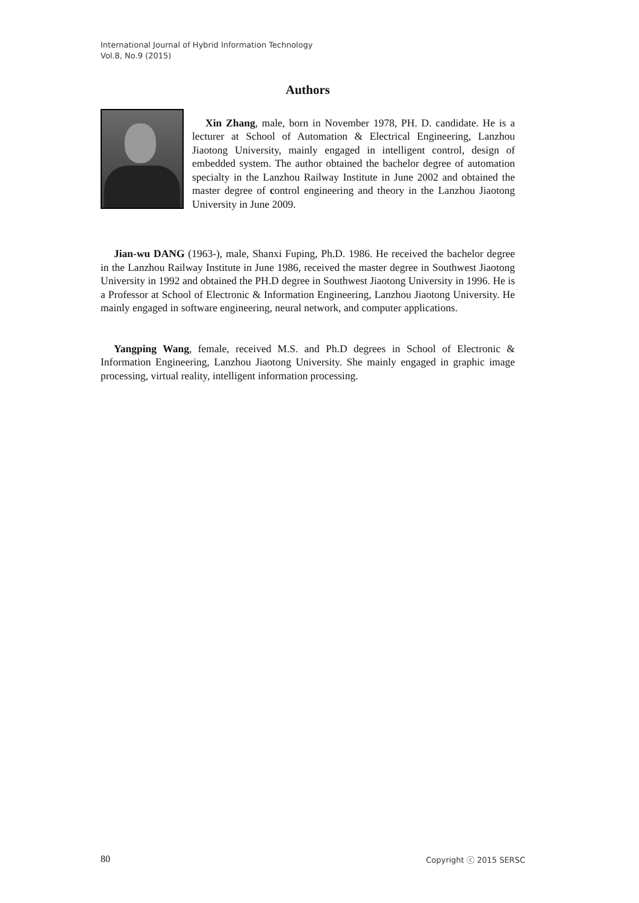International Journal of Hybrid Information Technology
Vol.8, No.9 (2015)
Authors
Xin Zhang, male, born in November 1978, PH. D. candidate. He is a lecturer at School of Automation & Electrical Engineering, Lanzhou Jiaotong University, mainly engaged in intelligent control, design of embedded system. The author obtained the bachelor degree of automation specialty in the Lanzhou Railway Institute in June 2002 and obtained the master degree of control engineering and theory in the Lanzhou Jiaotong University in June 2009.
Jian-wu DANG (1963-), male, Shanxi Fuping, Ph.D. 1986. He received the bachelor degree in the Lanzhou Railway Institute in June 1986, received the master degree in Southwest Jiaotong University in 1992 and obtained the PH.D degree in Southwest Jiaotong University in 1996. He is a Professor at School of Electronic & Information Engineering, Lanzhou Jiaotong University. He mainly engaged in software engineering, neural network, and computer applications.
Yangping Wang, female, received M.S. and Ph.D degrees in School of Electronic & Information Engineering, Lanzhou Jiaotong University. She mainly engaged in graphic image processing, virtual reality, intelligent information processing.
80 Copyright ⓒ 2015 SERSC